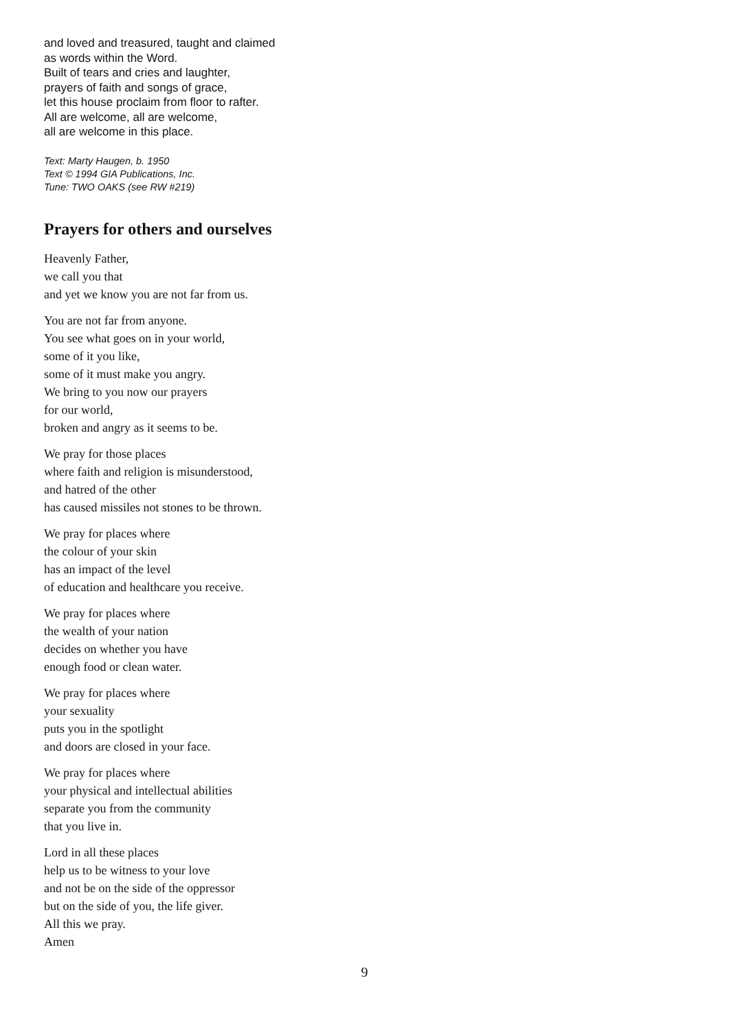and loved and treasured, taught and claimed
as words within the Word.
Built of tears and cries and laughter,
prayers of faith and songs of grace,
let this house proclaim from floor to rafter.
All are welcome, all are welcome,
all are welcome in this place.
Text: Marty Haugen, b. 1950
Text © 1994 GIA Publications, Inc.
Tune: TWO OAKS (see RW #219)
Prayers for others and ourselves
Heavenly Father,
we call you that
and yet we know you are not far from us.
You are not far from anyone.
You see what goes on in your world,
some of it you like,
some of it must make you angry.
We bring to you now our prayers
for our world,
broken and angry as it seems to be.
We pray for those places
where faith and religion is misunderstood,
and hatred of the other
has caused missiles not stones to be thrown.
We pray for places where
the colour of your skin
has an impact of the level
of education and healthcare you receive.
We pray for places where
the wealth of your nation
decides on whether you have
enough food or clean water.
We pray for places where
your sexuality
puts you in the spotlight
and doors are closed in your face.
We pray for places where
your physical and intellectual abilities
separate you from the community
that you live in.
Lord in all these places
help us to be witness to your love
and not be on the side of the oppressor
but on the side of you, the life giver.
All this we pray.
Amen
9